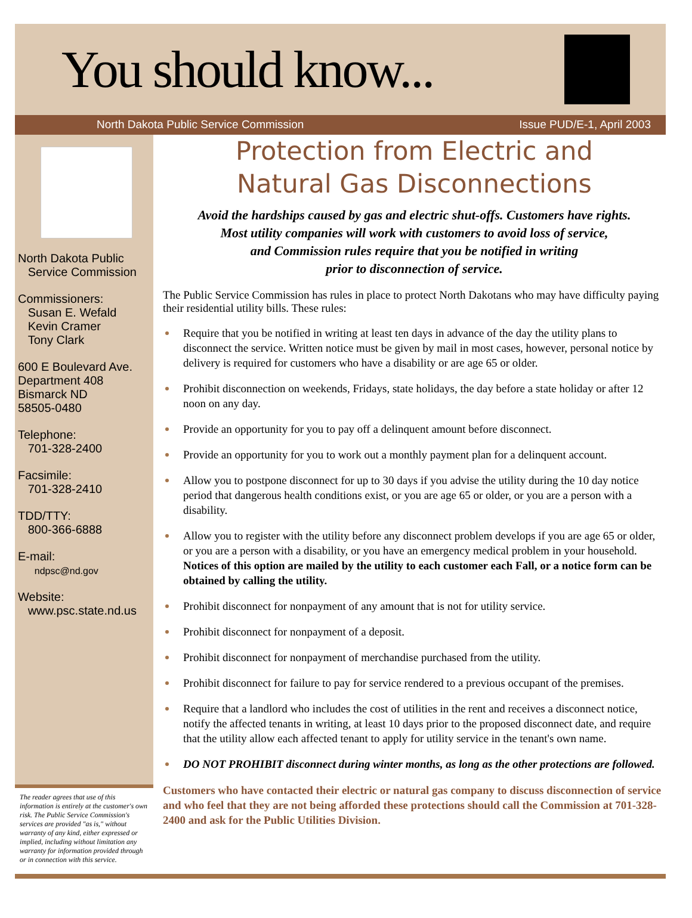You should know...
North Dakota Public Service Commission Issue PUD/E-1, April 2003
North Dakota Public
Service Commission
Commissioners:
Susan E. Wefald
Kevin Cramer
Tony Clark
600 E Boulevard Ave.
Department 408
Bismarck ND
58505-0480
Telephone:
701-328-2400
Facsimile:
701-328-2410
TDD/TTY:
800-366-6888
E-mail:
ndpsc@nd.gov
Website:
www.psc.state.nd.us
The reader agrees that use of this information is entirely at the customer's own risk. The Public Service Commission's services are provided "as is," without warranty of any kind, either expressed or implied, including without limitation any warranty for information provided through or in connection with this service.
Protection from Electric and
Natural Gas Disconnections
Avoid the hardships caused by gas and electric shut-offs. Customers have rights.
Most utility companies will work with customers to avoid loss of service,
and Commission rules require that you be notified in writing
prior to disconnection of service.
The Public Service Commission has rules in place to protect North Dakotans who may have difficulty paying their residential utility bills. These rules:
Require that you be notified in writing at least ten days in advance of the day the utility plans to disconnect the service. Written notice must be given by mail in most cases, however, personal notice by delivery is required for customers who have a disability or are age 65 or older.
Prohibit disconnection on weekends, Fridays, state holidays, the day before a state holiday or after 12 noon on any day.
Provide an opportunity for you to pay off a delinquent amount before disconnect.
Provide an opportunity for you to work out a monthly payment plan for a delinquent account.
Allow you to postpone disconnect for up to 30 days if you advise the utility during the 10 day notice period that dangerous health conditions exist, or you are age 65 or older, or you are a person with a disability.
Allow you to register with the utility before any disconnect problem develops if you are age 65 or older, or you are a person with a disability, or you have an emergency medical problem in your household. Notices of this option are mailed by the utility to each customer each Fall, or a notice form can be obtained by calling the utility.
Prohibit disconnect for nonpayment of any amount that is not for utility service.
Prohibit disconnect for nonpayment of a deposit.
Prohibit disconnect for nonpayment of merchandise purchased from the utility.
Prohibit disconnect for failure to pay for service rendered to a previous occupant of the premises.
Require that a landlord who includes the cost of utilities in the rent and receives a disconnect notice, notify the affected tenants in writing, at least 10 days prior to the proposed disconnect date, and require that the utility allow each affected tenant to apply for utility service in the tenant's own name.
DO NOT PROHIBIT disconnect during winter months, as long as the other protections are followed.
Customers who have contacted their electric or natural gas company to discuss disconnection of service and who feel that they are not being afforded these protections should call the Commission at 701-328-2400 and ask for the Public Utilities Division.